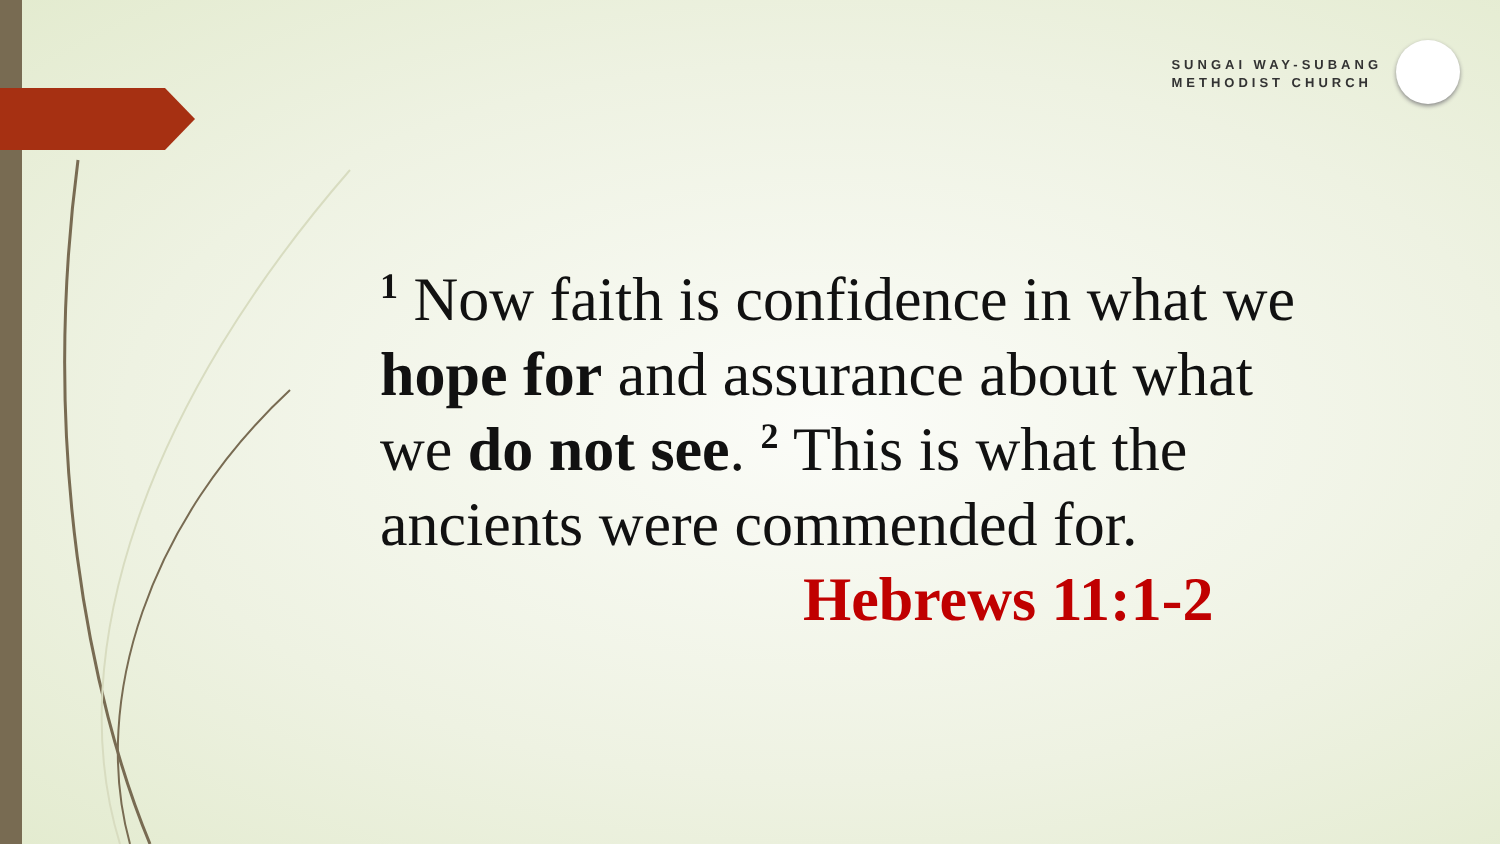SUNGAI WAY-SUBANG
METHODIST CHURCH
<sup>1</sup> Now faith is confidence in what we hope for and assurance about what we do not see. <sup>2</sup> This is what the ancients were commended for.
Hebrews 11:1-2